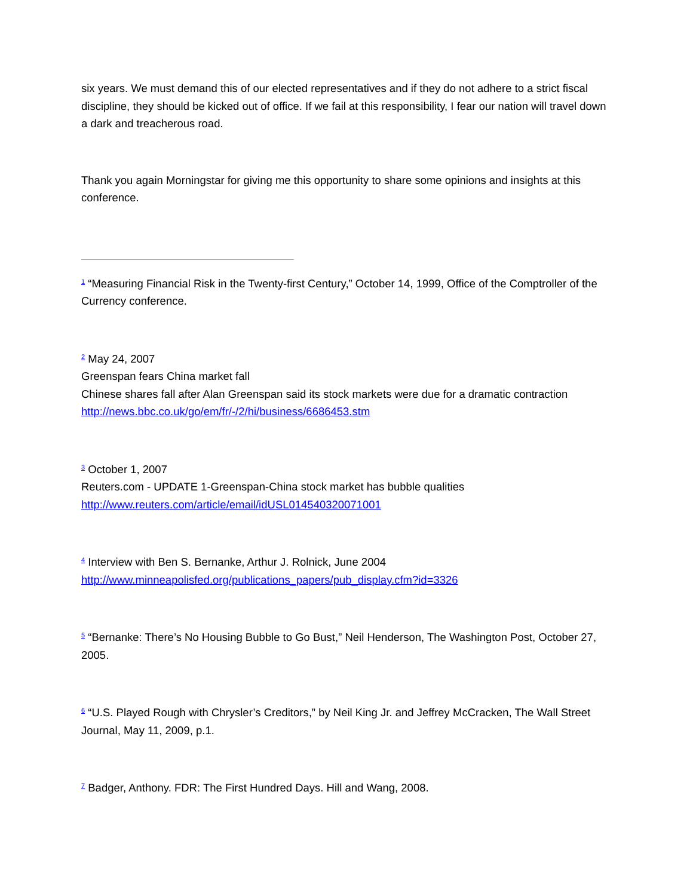six years. We must demand this of our elected representatives and if they do not adhere to a strict fiscal discipline, they should be kicked out of office. If we fail at this responsibility, I fear our nation will travel down a dark and treacherous road.
Thank you again Morningstar for giving me this opportunity to share some opinions and insights at this conference.
<sup>1</sup> “Measuring Financial Risk in the Twenty-first Century,” October 14, 1999, Office of the Comptroller of the Currency conference.
<sup>2</sup> May 24, 2007
Greenspan fears China market fall
Chinese shares fall after Alan Greenspan said its stock markets were due for a dramatic contraction
http://news.bbc.co.uk/go/em/fr/-/2/hi/business/6686453.stm
<sup>3</sup> October 1, 2007
Reuters.com - UPDATE 1-Greenspan-China stock market has bubble qualities
http://www.reuters.com/article/email/idUSL014540320071001
<sup>4</sup> Interview with Ben S. Bernanke, Arthur J. Rolnick, June 2004
http://www.minneapolisfed.org/publications_papers/pub_display.cfm?id=3326
<sup>5</sup> “Bernanke: There’s No Housing Bubble to Go Bust,” Neil Henderson, The Washington Post, October 27, 2005.
<sup>6</sup> “U.S. Played Rough with Chrysler’s Creditors,” by Neil King Jr. and Jeffrey McCracken, The Wall Street Journal, May 11, 2009, p.1.
<sup>7</sup> Badger, Anthony. FDR: The First Hundred Days. Hill and Wang, 2008.